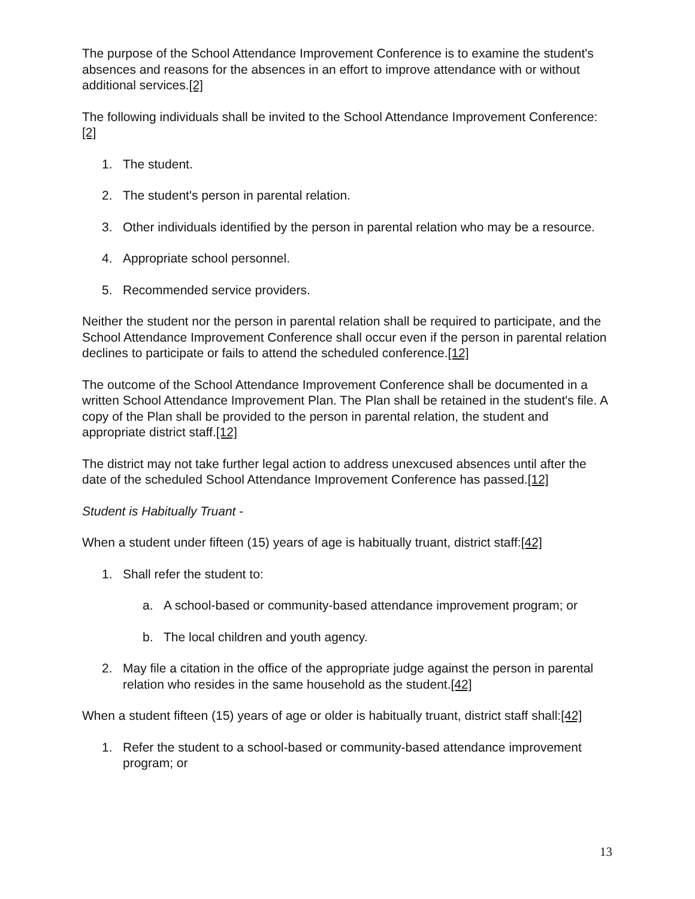The purpose of the School Attendance Improvement Conference is to examine the student's absences and reasons for the absences in an effort to improve attendance with or without additional services.[2]
The following individuals shall be invited to the School Attendance Improvement Conference:[2]
1. The student.
2. The student's person in parental relation.
3. Other individuals identified by the person in parental relation who may be a resource.
4. Appropriate school personnel.
5. Recommended service providers.
Neither the student nor the person in parental relation shall be required to participate, and the School Attendance Improvement Conference shall occur even if the person in parental relation declines to participate or fails to attend the scheduled conference.[12]
The outcome of the School Attendance Improvement Conference shall be documented in a written School Attendance Improvement Plan. The Plan shall be retained in the student's file. A copy of the Plan shall be provided to the person in parental relation, the student and appropriate district staff.[12]
The district may not take further legal action to address unexcused absences until after the date of the scheduled School Attendance Improvement Conference has passed.[12]
Student is Habitually Truant -
When a student under fifteen (15) years of age is habitually truant, district staff:[42]
1. Shall refer the student to:
a. A school-based or community-based attendance improvement program; or
b. The local children and youth agency.
2. May file a citation in the office of the appropriate judge against the person in parental relation who resides in the same household as the student.[42]
When a student fifteen (15) years of age or older is habitually truant, district staff shall:[42]
1. Refer the student to a school-based or community-based attendance improvement program; or
13